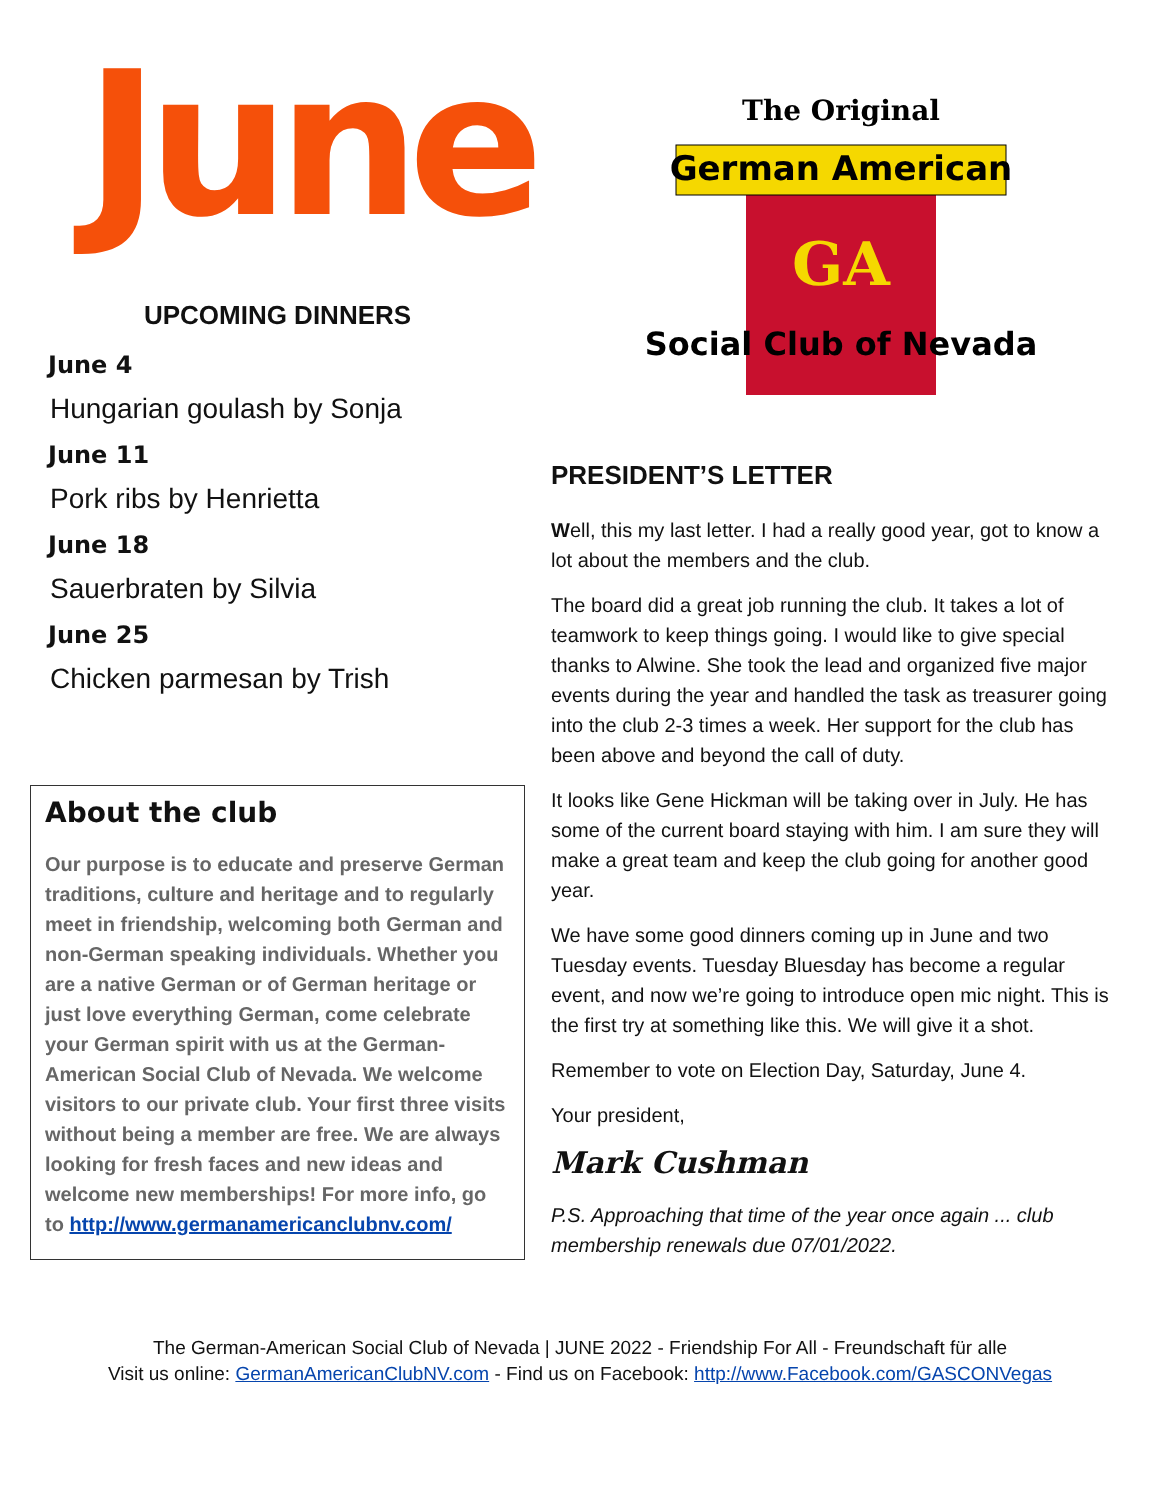June
UPCOMING DINNERS
June 4
Hungarian goulash by Sonja
June 11
Pork ribs by Henrietta
June 18
Sauerbraten by Silvia
June 25
Chicken parmesan by Trish
About the club
Our purpose is to educate and preserve German traditions, culture and heritage and to regularly meet in friendship, welcoming both German and non-German speaking individuals. Whether you are a native German or of German heritage or just love everything German, come celebrate your German spirit with us at the German-American Social Club of Nevada. We welcome visitors to our private club. Your first three visits without being a member are free. We are always looking for fresh faces and new ideas and welcome new memberships! For more info, go to http://www.germanamericanclubnv.com/
German American
The Original
GA
Social Club of Nevada
PRESIDENT’S LETTER
Well, this my last letter. I had a really good year, got to know a lot about the members and the club.
The board did a great job running the club. It takes a lot of teamwork to keep things going. I would like to give special thanks to Alwine. She took the lead and organized five major events during the year and handled the task as treasurer going into the club 2-3 times a week. Her support for the club has been above and beyond the call of duty.
It looks like Gene Hickman will be taking over in July. He has some of the current board staying with him. I am sure they will make a great team and keep the club going for another good year.
We have some good dinners coming up in June and two Tuesday events. Tuesday Bluesday has become a regular event, and now we’re going to introduce open mic night. This is the first try at something like this. We will give it a shot.
Remember to vote on Election Day, Saturday, June 4.
Your president,
Mark Cushman
P.S. Approaching that time of the year once again ... club membership renewals due 07/01/2022.
The German-American Social Club of Nevada | JUNE 2022 - Friendship For All - Freundschaft für alle
Visit us online: GermanAmericanClubNV.com - Find us on Facebook: http://www.Facebook.com/GASCONVegas